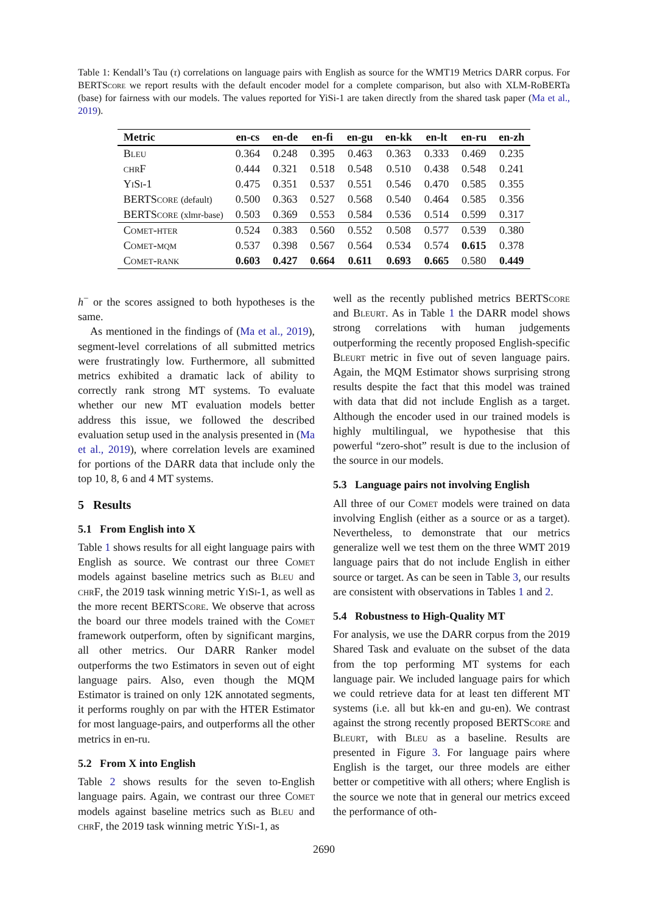Table 1: Kendall’s Tau (τ) correlations on language pairs with English as source for the WMT19 Metrics DARR corpus. For BERTScore we report results with the default encoder model for a complete comparison, but also with XLM-RoBERTa (base) for fairness with our models. The values reported for YiSi-1 are taken directly from the shared task paper (Ma et al., 2019).
| Metric | en-cs | en-de | en-fi | en-gu | en-kk | en-lt | en-ru | en-zh |
| --- | --- | --- | --- | --- | --- | --- | --- | --- |
| Bleu | 0.364 | 0.248 | 0.395 | 0.463 | 0.363 | 0.333 | 0.469 | 0.235 |
| chrF | 0.444 | 0.321 | 0.518 | 0.548 | 0.510 | 0.438 | 0.548 | 0.241 |
| YiSi-1 | 0.475 | 0.351 | 0.537 | 0.551 | 0.546 | 0.470 | 0.585 | 0.355 |
| BERTScore (default) | 0.500 | 0.363 | 0.527 | 0.568 | 0.540 | 0.464 | 0.585 | 0.356 |
| BERTScore (xlmr-base) | 0.503 | 0.369 | 0.553 | 0.584 | 0.536 | 0.514 | 0.599 | 0.317 |
| Comet-hter | 0.524 | 0.383 | 0.560 | 0.552 | 0.508 | 0.577 | 0.539 | 0.380 |
| Comet-mqm | 0.537 | 0.398 | 0.567 | 0.564 | 0.534 | 0.574 | 0.615 | 0.378 |
| Comet-rank | 0.603 | 0.427 | 0.664 | 0.611 | 0.693 | 0.665 | 0.580 | 0.449 |
h<sup>−</sup> or the scores assigned to both hypotheses is the same.
As mentioned in the findings of (Ma et al., 2019), segment-level correlations of all submitted metrics were frustratingly low. Furthermore, all submitted metrics exhibited a dramatic lack of ability to correctly rank strong MT systems. To evaluate whether our new MT evaluation models better address this issue, we followed the described evaluation setup used in the analysis presented in (Ma et al., 2019), where correlation levels are examined for portions of the DARR data that include only the top 10, 8, 6 and 4 MT systems.
5 Results
5.1 From English into X
Table 1 shows results for all eight language pairs with English as source. We contrast our three Comet models against baseline metrics such as Bleu and chrF, the 2019 task winning metric YiSi-1, as well as the more recent BERTScore. We observe that across the board our three models trained with the Comet framework outperform, often by significant margins, all other metrics. Our DARR Ranker model outperforms the two Estimators in seven out of eight language pairs. Also, even though the MQM Estimator is trained on only 12K annotated segments, it performs roughly on par with the HTER Estimator for most language-pairs, and outperforms all the other metrics in en-ru.
5.2 From X into English
Table 2 shows results for the seven to-English language pairs. Again, we contrast our three Comet models against baseline metrics such as Bleu and chrF, the 2019 task winning metric YiSi-1, as
well as the recently published metrics BERTScore and Bleurt. As in Table 1 the DARR model shows strong correlations with human judgements outperforming the recently proposed English-specific Bleurt metric in five out of seven language pairs. Again, the MQM Estimator shows surprising strong results despite the fact that this model was trained with data that did not include English as a target. Although the encoder used in our trained models is highly multilingual, we hypothesise that this powerful “zero-shot” result is due to the inclusion of the source in our models.
5.3 Language pairs not involving English
All three of our Comet models were trained on data involving English (either as a source or as a target). Nevertheless, to demonstrate that our metrics generalize well we test them on the three WMT 2019 language pairs that do not include English in either source or target. As can be seen in Table 3, our results are consistent with observations in Tables 1 and 2.
5.4 Robustness to High-Quality MT
For analysis, we use the DARR corpus from the 2019 Shared Task and evaluate on the subset of the data from the top performing MT systems for each language pair. We included language pairs for which we could retrieve data for at least ten different MT systems (i.e. all but kk-en and gu-en). We contrast against the strong recently proposed BERTScore and Bleurt, with Bleu as a baseline. Results are presented in Figure 3. For language pairs where English is the target, our three models are either better or competitive with all others; where English is the source we note that in general our metrics exceed the performance of oth-
2690